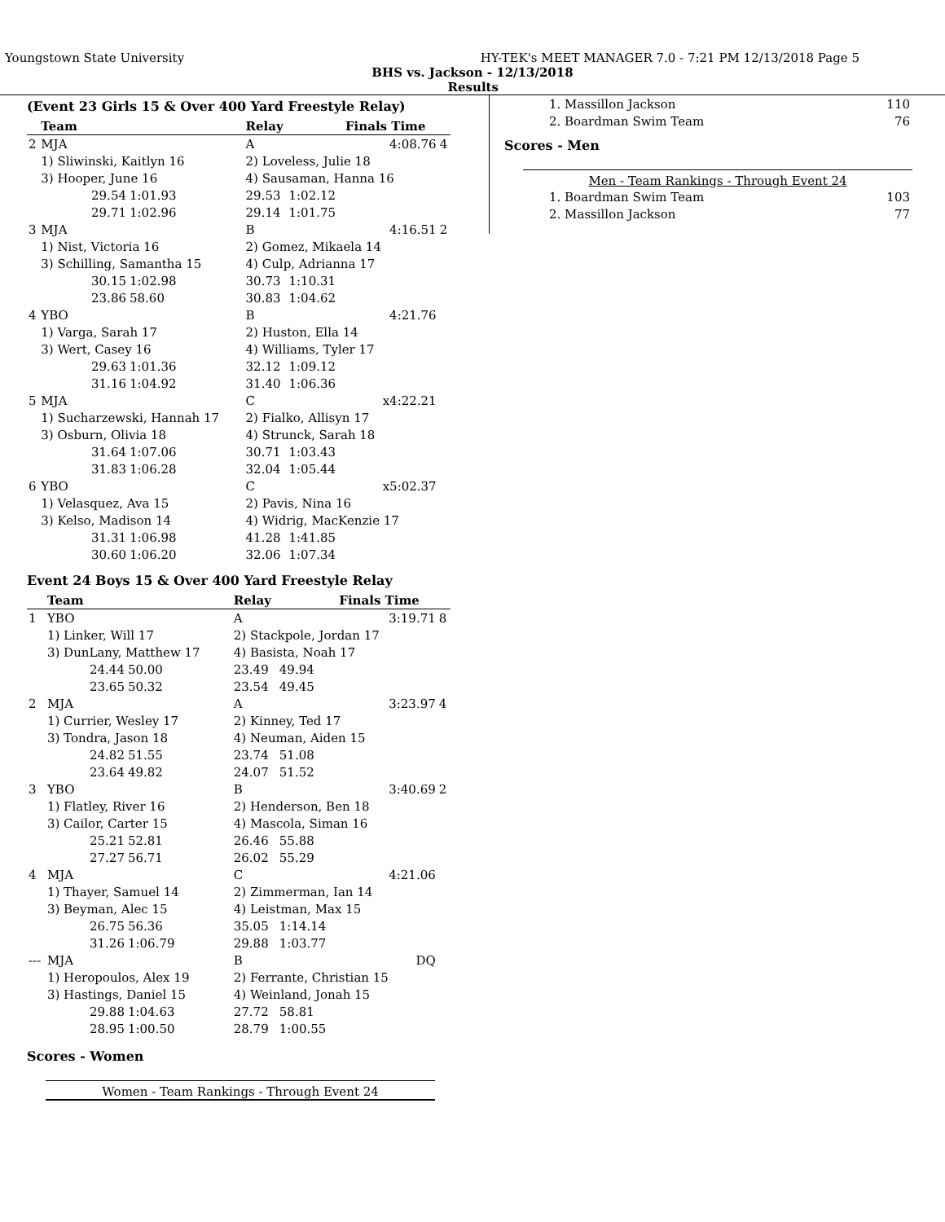Youngstown State University HY-TEK's MEET MANAGER 7.0 - 7:21 PM 12/13/2018 Page 5
BHS vs. Jackson - 12/13/2018
Results
(Event 23 Girls 15 & Over 400 Yard Freestyle Relay)
| | Team | | Relay | | Finals Time | |
| --- | --- | --- | --- | --- | --- | --- |
| 2 | MJA | | A | | 4:08.76 | 4 |
| | 1) Sliwinski, Kaitlyn 16 | | 2) Loveless, Julie 18 | | | |
| | 3) Hooper, June 16 | | 4) Sausaman, Hanna 16 | | | |
| | 29.54 | 1:01.93 | 29.53 | 1:02.12 | | |
| | 29.71 | 1:02.96 | 29.14 | 1:01.75 | | |
| 3 | MJA | | B | | 4:16.51 | 2 |
| | 1) Nist, Victoria 16 | | 2) Gomez, Mikaela 14 | | | |
| | 3) Schilling, Samantha 15 | | 4) Culp, Adrianna 17 | | | |
| | 30.15 | 1:02.98 | 30.73 | 1:10.31 | | |
| | 23.86 | 58.60 | 30.83 | 1:04.62 | | |
| 4 | YBO | | B | | 4:21.76 | |
| | 1) Varga, Sarah 17 | | 2) Huston, Ella 14 | | | |
| | 3) Wert, Casey 16 | | 4) Williams, Tyler 17 | | | |
| | 29.63 | 1:01.36 | 32.12 | 1:09.12 | | |
| | 31.16 | 1:04.92 | 31.40 | 1:06.36 | | |
| 5 | MJA | | C | | x4:22.21 | |
| | 1) Sucharzewski, Hannah 17 | | 2) Fialko, Allisyn 17 | | | |
| | 3) Osburn, Olivia 18 | | 4) Strunck, Sarah 18 | | | |
| | 31.64 | 1:07.06 | 30.71 | 1:03.43 | | |
| | 31.83 | 1:06.28 | 32.04 | 1:05.44 | | |
| 6 | YBO | | C | | x5:02.37 | |
| | 1) Velasquez, Ava 15 | | 2) Pavis, Nina 16 | | | |
| | 3) Kelso, Madison 14 | | 4) Widrig, MacKenzie 17 | | | |
| | 31.31 | 1:06.98 | 41.28 | 1:41.85 | | |
| | 30.60 | 1:06.20 | 32.06 | 1:07.34 | | |
Event 24 Boys 15 & Over 400 Yard Freestyle Relay
| | Team | | Relay | | Finals Time | |
| --- | --- | --- | --- | --- | --- | --- |
| 1 | YBO | | A | | 3:19.71 | 8 |
| | 1) Linker, Will 17 | | 2) Stackpole, Jordan 17 | | | |
| | 3) DunLany, Matthew 17 | | 4) Basista, Noah 17 | | | |
| | 24.44 | 50.00 | 23.49 | 49.94 | | |
| | 23.65 | 50.32 | 23.54 | 49.45 | | |
| 2 | MJA | | A | | 3:23.97 | 4 |
| | 1) Currier, Wesley 17 | | 2) Kinney, Ted 17 | | | |
| | 3) Tondra, Jason 18 | | 4) Neuman, Aiden 15 | | | |
| | 24.82 | 51.55 | 23.74 | 51.08 | | |
| | 23.64 | 49.82 | 24.07 | 51.52 | | |
| 3 | YBO | | B | | 3:40.69 | 2 |
| | 1) Flatley, River 16 | | 2) Henderson, Ben 18 | | | |
| | 3) Cailor, Carter 15 | | 4) Mascola, Siman 16 | | | |
| | 25.21 | 52.81 | 26.46 | 55.88 | | |
| | 27.27 | 56.71 | 26.02 | 55.29 | | |
| 4 | MJA | | C | | 4:21.06 | |
| | 1) Thayer, Samuel 14 | | 2) Zimmerman, Ian 14 | | | |
| | 3) Beyman, Alec 15 | | 4) Leistman, Max 15 | | | |
| | 26.75 | 56.36 | 35.05 | 1:14.14 | | |
| | 31.26 | 1:06.79 | 29.88 | 1:03.77 | | |
| --- | MJA | | B | | DQ | |
| | 1) Heropoulos, Alex 19 | | 2) Ferrante, Christian 15 | | | |
| | 3) Hastings, Daniel 15 | | 4) Weinland, Jonah 15 | | | |
| | 29.88 | 1:04.63 | 27.72 | 58.81 | | |
| | 28.95 | 1:00.50 | 28.79 | 1:00.55 | | |
Scores - Women
Women - Team Rankings - Through Event 24
| 1. Massillon Jackson | 110 |
| 2. Boardman Swim Team | 76 |
Scores - Men
Men - Team Rankings - Through Event 24
| 1. Boardman Swim Team | 103 |
| 2. Massillon Jackson | 77 |